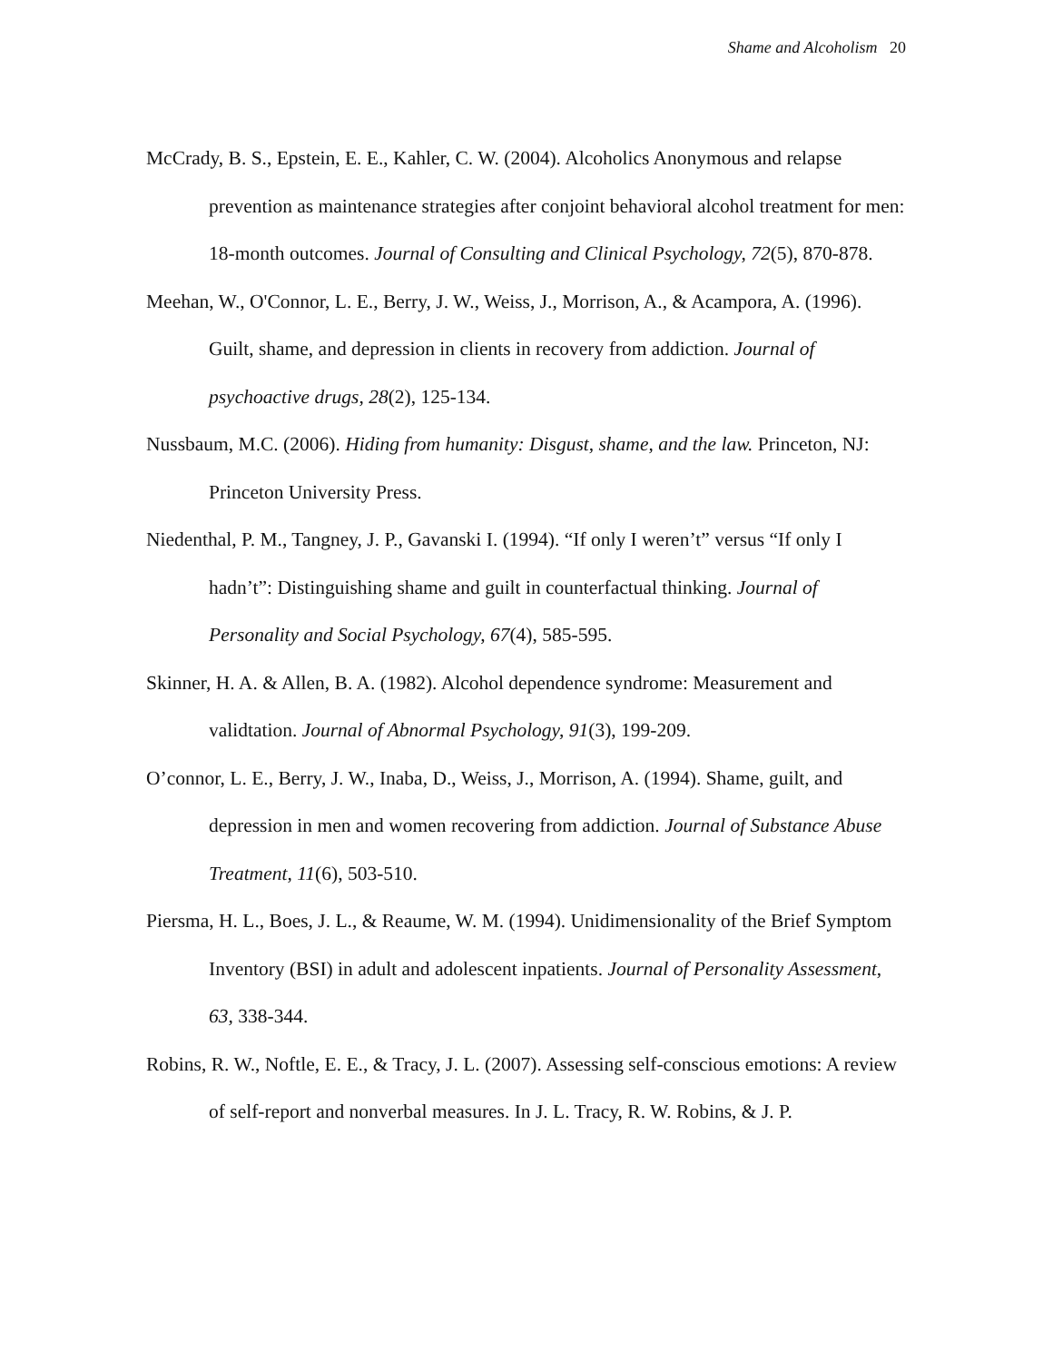Shame and Alcoholism 20
McCrady, B. S., Epstein, E. E., Kahler, C. W. (2004). Alcoholics Anonymous and relapse prevention as maintenance strategies after conjoint behavioral alcohol treatment for men: 18-month outcomes. Journal of Consulting and Clinical Psychology, 72(5), 870-878.
Meehan, W., O'Connor, L. E., Berry, J. W., Weiss, J., Morrison, A., & Acampora, A. (1996). Guilt, shame, and depression in clients in recovery from addiction. Journal of psychoactive drugs, 28(2), 125-134.
Nussbaum, M.C. (2006). Hiding from humanity: Disgust, shame, and the law. Princeton, NJ: Princeton University Press.
Niedenthal, P. M., Tangney, J. P., Gavanski I. (1994). “If only I weren’t” versus “If only I hadn’t”: Distinguishing shame and guilt in counterfactual thinking. Journal of Personality and Social Psychology, 67(4), 585-595.
Skinner, H. A. & Allen, B. A. (1982). Alcohol dependence syndrome: Measurement and validtation. Journal of Abnormal Psychology, 91(3), 199-209.
O’connor, L. E., Berry, J. W., Inaba, D., Weiss, J., Morrison, A. (1994). Shame, guilt, and depression in men and women recovering from addiction. Journal of Substance Abuse Treatment, 11(6), 503-510.
Piersma, H. L., Boes, J. L., & Reaume, W. M. (1994). Unidimensionality of the Brief Symptom Inventory (BSI) in adult and adolescent inpatients. Journal of Personality Assessment, 63, 338-344.
Robins, R. W., Noftle, E. E., & Tracy, J. L. (2007). Assessing self-conscious emotions: A review of self-report and nonverbal measures. In J. L. Tracy, R. W. Robins, & J. P.